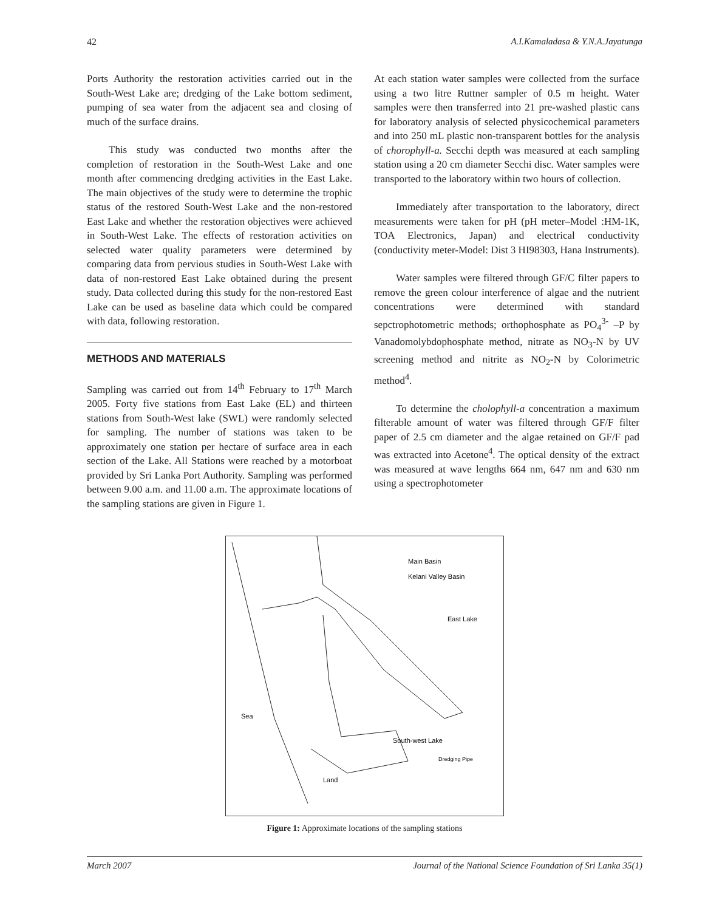42 A.I.Kamaladasa & Y.N.A.Jayatunga
Ports Authority the restoration activities carried out in the South-West Lake are; dredging of the Lake bottom sediment, pumping of sea water from the adjacent sea and closing of much of the surface drains.
This study was conducted two months after the completion of restoration in the South-West Lake and one month after commencing dredging activities in the East Lake. The main objectives of the study were to determine the trophic status of the restored South-West Lake and the non-restored East Lake and whether the restoration objectives were achieved in South-West Lake. The effects of restoration activities on selected water quality parameters were determined by comparing data from pervious studies in South-West Lake with data of non-restored East Lake obtained during the present study. Data collected during this study for the non-restored East Lake can be used as baseline data which could be compared with data, following restoration.
METHODS AND MATERIALS
Sampling was carried out from 14<sup>th</sup> February to 17<sup>th</sup> March 2005. Forty five stations from East Lake (EL) and thirteen stations from South-West lake (SWL) were randomly selected for sampling. The number of stations was taken to be approximately one station per hectare of surface area in each section of the Lake. All Stations were reached by a motorboat provided by Sri Lanka Port Authority. Sampling was performed between 9.00 a.m. and 11.00 a.m. The approximate locations of the sampling stations are given in Figure 1.
At each station water samples were collected from the surface using a two litre Ruttner sampler of 0.5 m height. Water samples were then transferred into 21 pre-washed plastic cans for laboratory analysis of selected physicochemical parameters and into 250 mL plastic non-transparent bottles for the analysis of chorophyll-a. Secchi depth was measured at each sampling station using a 20 cm diameter Secchi disc. Water samples were transported to the laboratory within two hours of collection.
Immediately after transportation to the laboratory, direct measurements were taken for pH (pH meter–Model :HM-1K, TOA Electronics, Japan) and electrical conductivity (conductivity meter-Model: Dist 3 HI98303, Hana Instruments).
Water samples were filtered through GF/C filter papers to remove the green colour interference of algae and the nutrient concentrations were determined with standard sepctrophotometric methods; orthophosphate as PO<sub>4</sub><sup>3-</sup> –P by Vanadomolybdophosphate method, nitrate as NO<sub>3</sub>-N by UV screening method and nitrite as NO<sub>2</sub>-N by Colorimetric method<sup>4</sup>.
To determine the cholophyll-a concentration a maximum filterable amount of water was filtered through GF/F filter paper of 2.5 cm diameter and the algae retained on GF/F pad was extracted into Acetone<sup>4</sup>. The optical density of the extract was measured at wave lengths 664 nm, 647 nm and 630 nm using a spectrophotometer
Main Basin
Kelani Valley Basin
East Lake
Sea
South-west Lake
Dredging Pipe
Land
Figure 1: Approximate locations of the sampling stations
March 2007 Journal of the National Science Foundation of Sri Lanka 35(1)